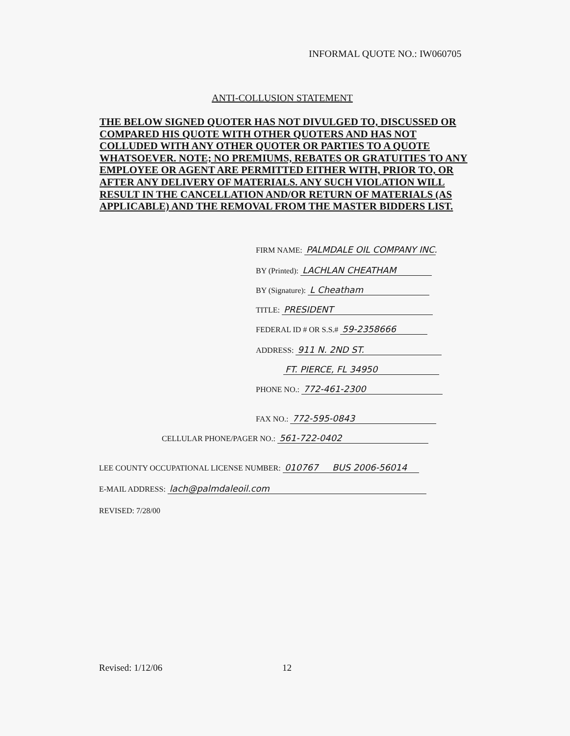INFORMAL QUOTE NO.: IW060705
ANTI-COLLUSION STATEMENT
THE BELOW SIGNED QUOTER HAS NOT DIVULGED TO, DISCUSSED OR COMPARED HIS QUOTE WITH OTHER QUOTERS AND HAS NOT COLLUDED WITH ANY OTHER QUOTER OR PARTIES TO A QUOTE WHATSOEVER. NOTE; NO PREMIUMS, REBATES OR GRATUITIES TO ANY EMPLOYEE OR AGENT ARE PERMITTED EITHER WITH, PRIOR TO, OR AFTER ANY DELIVERY OF MATERIALS. ANY SUCH VIOLATION WILL RESULT IN THE CANCELLATION AND/OR RETURN OF MATERIALS (AS APPLICABLE) AND THE REMOVAL FROM THE MASTER BIDDERS LIST.
FIRM NAME: PALMDALE OIL COMPANY INC.
BY (Printed): LACHLAN CHEATHAM
BY (Signature): L Cheatham
TITLE: PRESIDENT
FEDERAL ID # OR S.S.# 59-2358666
ADDRESS: 911 N. 2ND ST.
FT. PIERCE, FL 34950
PHONE NO.: 772-461-2300
FAX NO.: 772-595-0843
CELLULAR PHONE/PAGER NO.: 561-722-0402
LEE COUNTY OCCUPATIONAL LICENSE NUMBER: 010767 BUS 2006-56014
E-MAIL ADDRESS: lach@palmdaleoil.com
REVISED: 7/28/00
Revised: 1/12/06 12